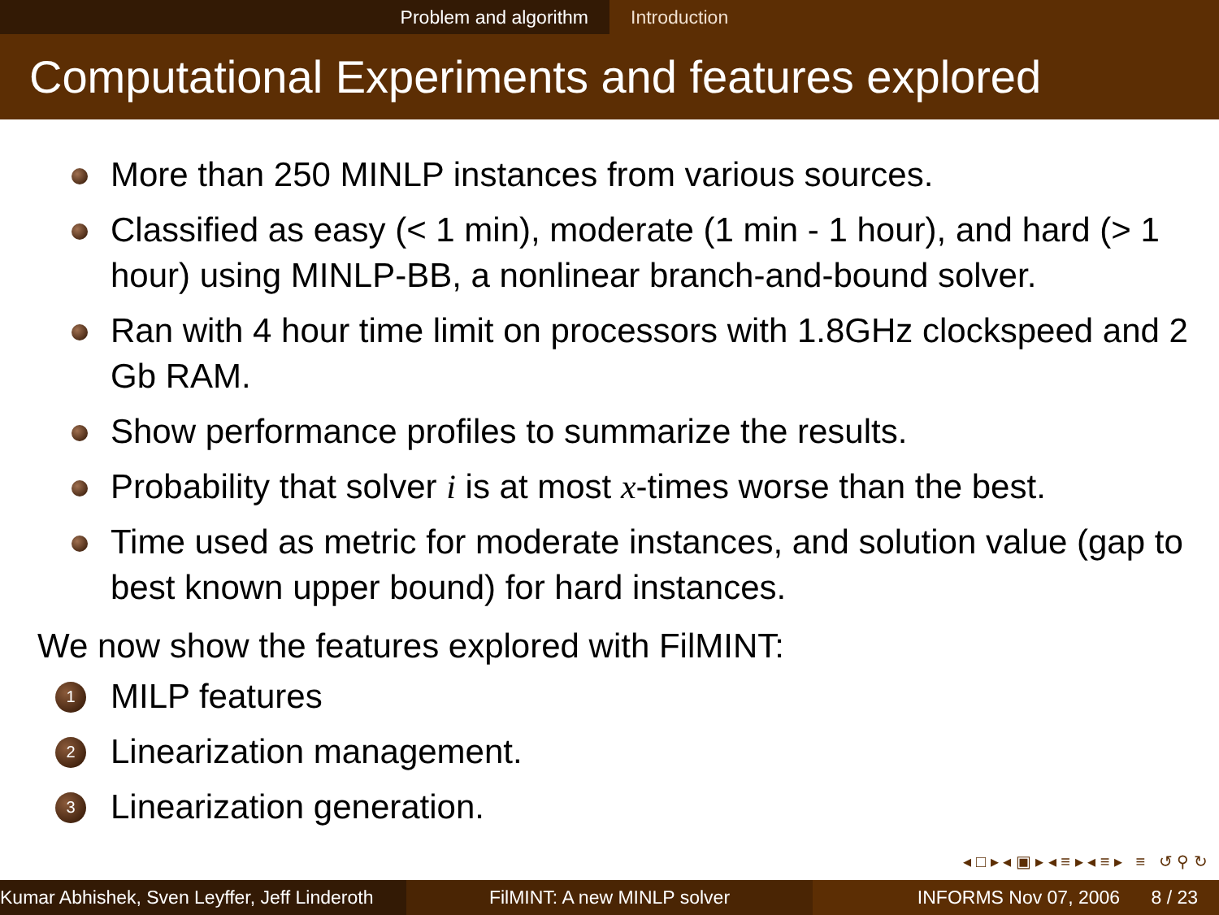Problem and algorithm Introduction
Computational Experiments and features explored
More than 250 MINLP instances from various sources.
Classified as easy (< 1 min), moderate (1 min - 1 hour), and hard (> 1 hour) using MINLP-BB, a nonlinear branch-and-bound solver.
Ran with 4 hour time limit on processors with 1.8GHz clockspeed and 2 Gb RAM.
Show performance profiles to summarize the results.
Probability that solver i is at most x-times worse than the best.
Time used as metric for moderate instances, and solution value (gap to best known upper bound) for hard instances.
We now show the features explored with FilMINT:
1 MILP features
2 Linearization management.
3 Linearization generation.
◂ □ ▸ ◂ ▣ ▸ ◂ ≡ ▸ ◂ ≡ ▸ ≡ ↺ ⚲ ↻
Kumar Abhishek, Sven Leyffer, Jeff Linderoth
FilMINT: A new MINLP solver INFORMS Nov 07, 2006 8 / 23